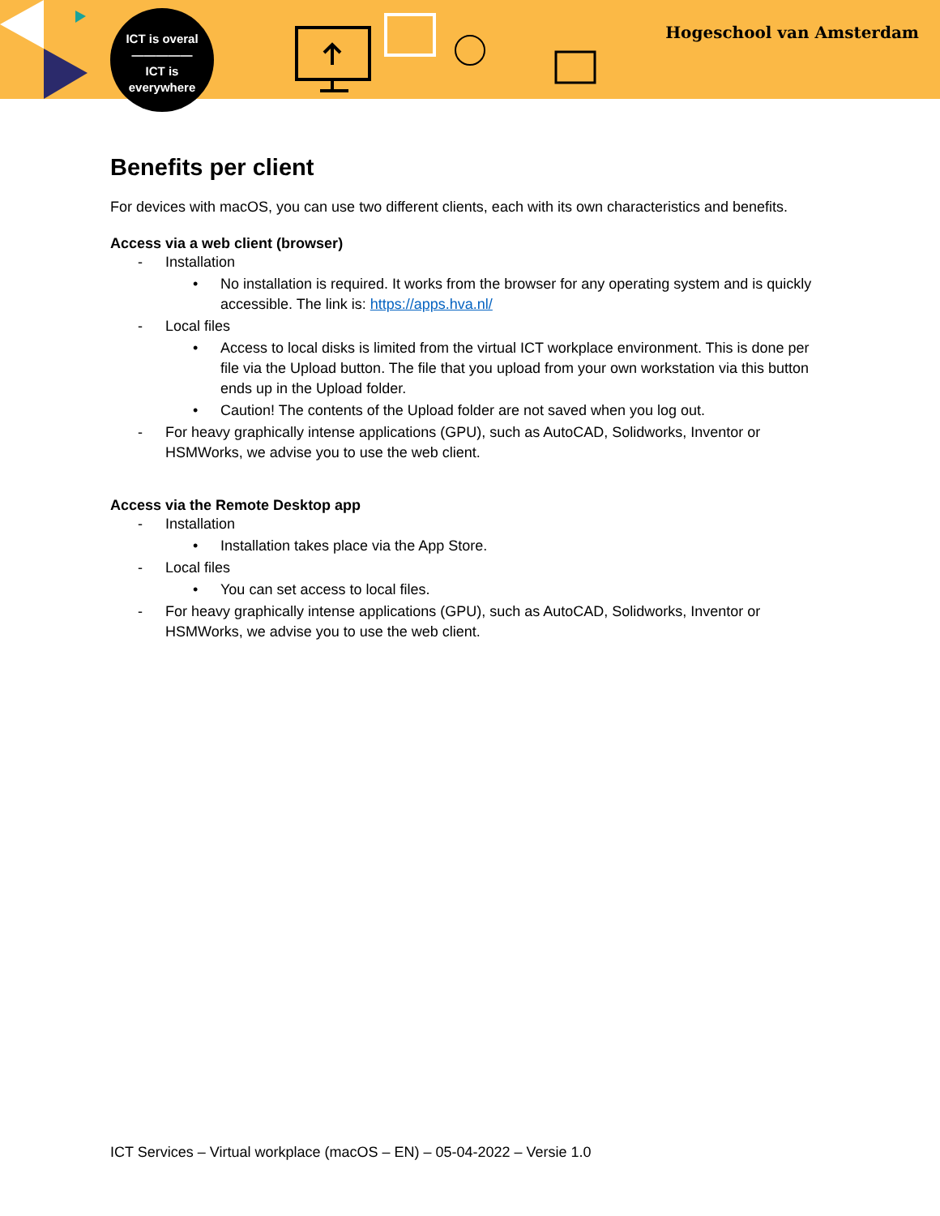ICT is overal
—————
ICT is
everywhere
Hogeschool van Amsterdam
Benefits per client
For devices with macOS, you can use two different clients, each with its own characteristics and benefits.
Access via a web client (browser)
- Installation
• No installation is required. It works from the browser for any operating system and is quickly accessible. The link is: https://apps.hva.nl/
- Local files
• Access to local disks is limited from the virtual ICT workplace environment. This is done per file via the Upload button. The file that you upload from your own workstation via this button ends up in the Upload folder.
• Caution! The contents of the Upload folder are not saved when you log out.
- For heavy graphically intense applications (GPU), such as AutoCAD, Solidworks, Inventor or HSMWorks, we advise you to use the web client.
Access via the Remote Desktop app
- Installation
• Installation takes place via the App Store.
- Local files
• You can set access to local files.
- For heavy graphically intense applications (GPU), such as AutoCAD, Solidworks, Inventor or HSMWorks, we advise you to use the web client.
ICT Services – Virtual workplace (macOS – EN) – 05-04-2022 – Versie 1.0